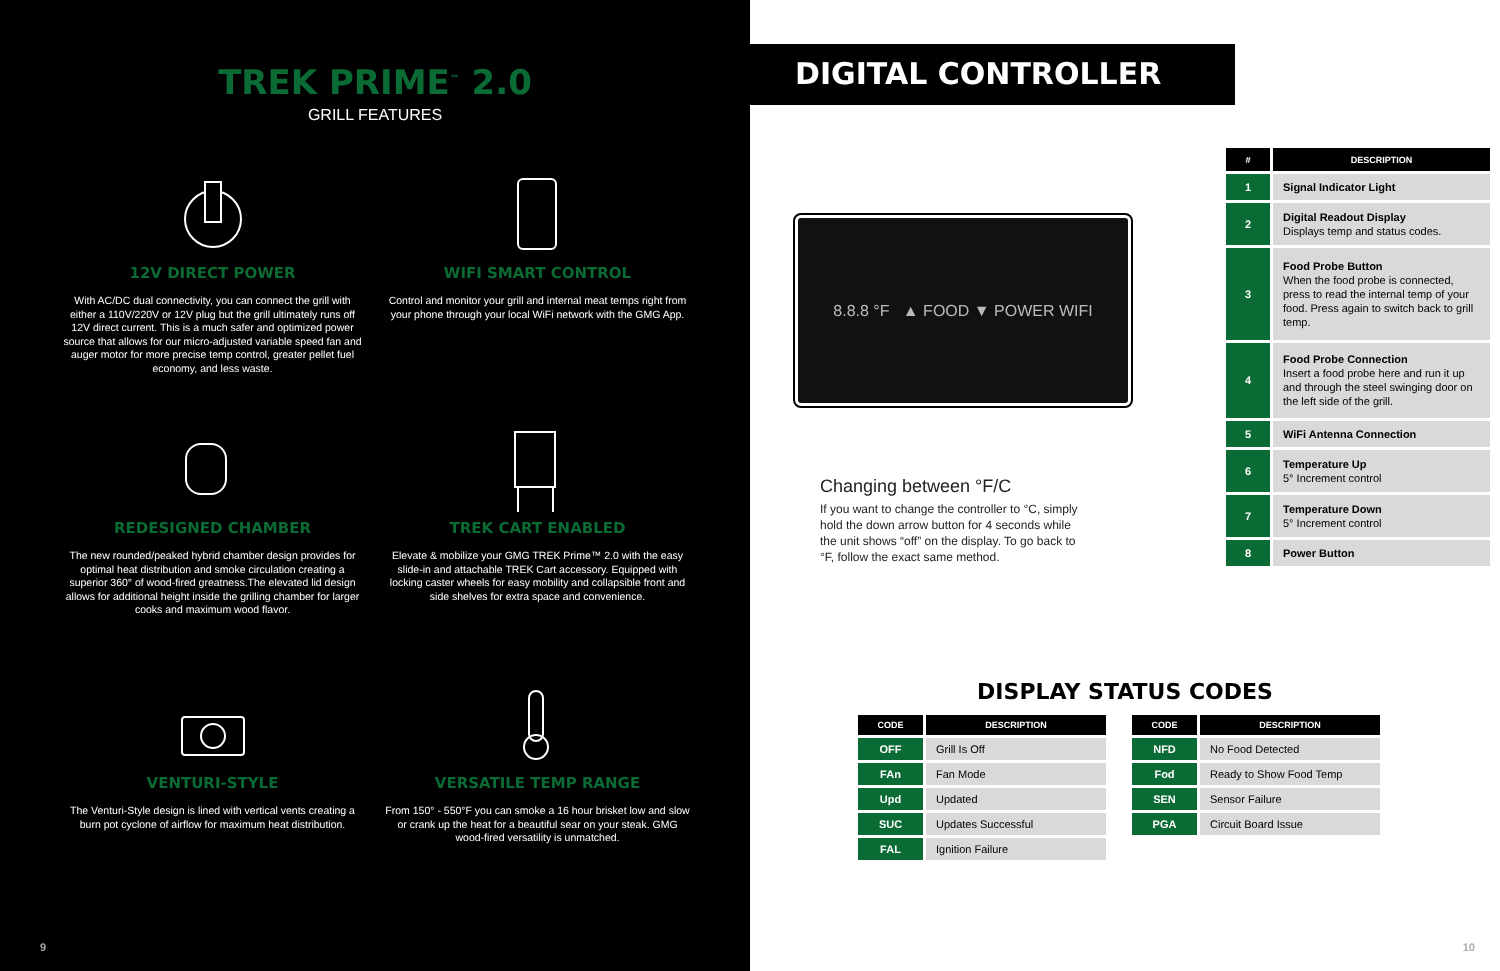TREK PRIME<sup>™</sup> 2.0
GRILL FEATURES
12V DIRECT POWER
With AC/DC dual connectivity, you can connect the grill with either a 110V/220V or 12V plug but the grill ultimately runs off 12V direct current. This is a much safer and optimized power source that allows for our micro-adjusted variable speed fan and auger motor for more precise temp control, greater pellet fuel economy, and less waste.
WIFI SMART CONTROL
Control and monitor your grill and internal meat temps right from your phone through your local WiFi network with the GMG App.
REDESIGNED CHAMBER
The new rounded/peaked hybrid chamber design provides for optimal heat distribution and smoke circulation creating a superior 360° of wood-fired greatness.The elevated lid design allows for additional height inside the grilling chamber for larger cooks and maximum wood flavor.
TREK CART ENABLED
Elevate & mobilize your GMG TREK Prime™ 2.0 with the easy slide-in and attachable TREK Cart accessory. Equipped with locking caster wheels for easy mobility and collapsible front and side shelves for extra space and convenience.
VENTURI-STYLE
The Venturi-Style design is lined with vertical vents creating a burn pot cyclone of airflow for maximum heat distribution.
VERSATILE TEMP RANGE
From 150° - 550°F you can smoke a 16 hour brisket low and slow or crank up the heat for a beautiful sear on your steak. GMG wood-fired versatility is unmatched.
9
DIGITAL CONTROLLER
8.8.8 °F ▲ FOOD ▼ POWER WIFI
Changing between °F/C
If you want to change the controller to °C, simply hold the down arrow button for 4 seconds while the unit shows “off” on the display. To go back to °F, follow the exact same method.
| # | DESCRIPTION |
| --- | --- |
| 1 | Signal Indicator Light |
| 2 | Digital Readout Display Displays temp and status codes. |
| 3 | Food Probe Button When the food probe is connected, press to read the internal temp of your food. Press again to switch back to grill temp. |
| 4 | Food Probe Connection Insert a food probe here and run it up and through the steel swinging door on the left side of the grill. |
| 5 | WiFi Antenna Connection |
| 6 | Temperature Up 5° Increment control |
| 7 | Temperature Down 5° Increment control |
| 8 | Power Button |
DISPLAY STATUS CODES
| CODE | DESCRIPTION |
| --- | --- |
| OFF | Grill Is Off |
| FAn | Fan Mode |
| Upd | Updated |
| SUC | Updates Successful |
| FAL | Ignition Failure |
| CODE | DESCRIPTION |
| --- | --- |
| NFD | No Food Detected |
| Fod | Ready to Show Food Temp |
| SEN | Sensor Failure |
| PGA | Circuit Board Issue |
10